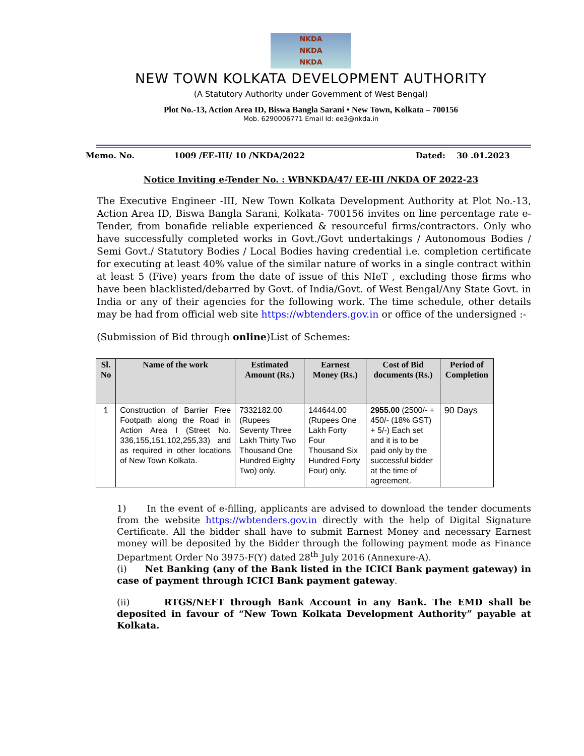NKDA
NKDA
NKDA
NEW TOWN KOLKATA DEVELOPMENT AUTHORITY
(A Statutory Authority under Government of West Bengal)
Plot No.-13, Action Area ID, Biswa Bangla Sarani • New Town, Kolkata – 700156
Mob. 6290006771 Email Id: ee3@nkda.in
Memo. No. 1009 /EE-III/ 10 /NKDA/2022 Dated: 30 .01.2023
Notice Inviting e-Tender No. : WBNKDA/47/ EE-III /NKDA OF 2022-23
The Executive Engineer -III, New Town Kolkata Development Authority at Plot No.-13, Action Area ID, Biswa Bangla Sarani, Kolkata- 700156 invites on line percentage rate e-Tender, from bonafide reliable experienced & resourceful firms/contractors. Only who have successfully completed works in Govt./Govt undertakings / Autonomous Bodies / Semi Govt./ Statutory Bodies / Local Bodies having credential i.e. completion certificate for executing at least 40% value of the similar nature of works in a single contract within at least 5 (Five) years from the date of issue of this NIeT , excluding those firms who have been blacklisted/debarred by Govt. of India/Govt. of West Bengal/Any State Govt. in India or any of their agencies for the following work. The time schedule, other details may be had from official web site https://wbtenders.gov.in or office of the undersigned :-
(Submission of Bid through online)List of Schemes:
| Sl. No | Name of the work | Estimated Amount (Rs.) | Earnest Money (Rs.) | Cost of Bid documents (Rs.) | Period of Completion |
| --- | --- | --- | --- | --- | --- |
| 1 | Construction of Barrier Free Footpath along the Road in Action Area I (Street No. 336,155,151,102,255,33) and as required in other locations of New Town Kolkata. | 7332182.00 (Rupees Seventy Three Lakh Thirty Two Thousand One Hundred Eighty Two) only. | 144644.00 (Rupees One Lakh Forty Four Thousand Six Hundred Forty Four) only. | 2955.00 (2500/- + 450/- (18% GST) + 5/-) Each set and it is to be paid only by the successful bidder at the time of agreement. | 90 Days |
1) In the event of e-filling, applicants are advised to download the tender documents from the website https://wbtenders.gov.in directly with the help of Digital Signature Certificate. All the bidder shall have to submit Earnest Money and necessary Earnest money will be deposited by the Bidder through the following payment mode as Finance Department Order No 3975-F(Y) dated 28<sup>th</sup> July 2016 (Annexure-A).
(i) Net Banking (any of the Bank listed in the ICICI Bank payment gateway) in case of payment through ICICI Bank payment gateway.
(ii) RTGS/NEFT through Bank Account in any Bank. The EMD shall be deposited in favour of “New Town Kolkata Development Authority” payable at Kolkata.